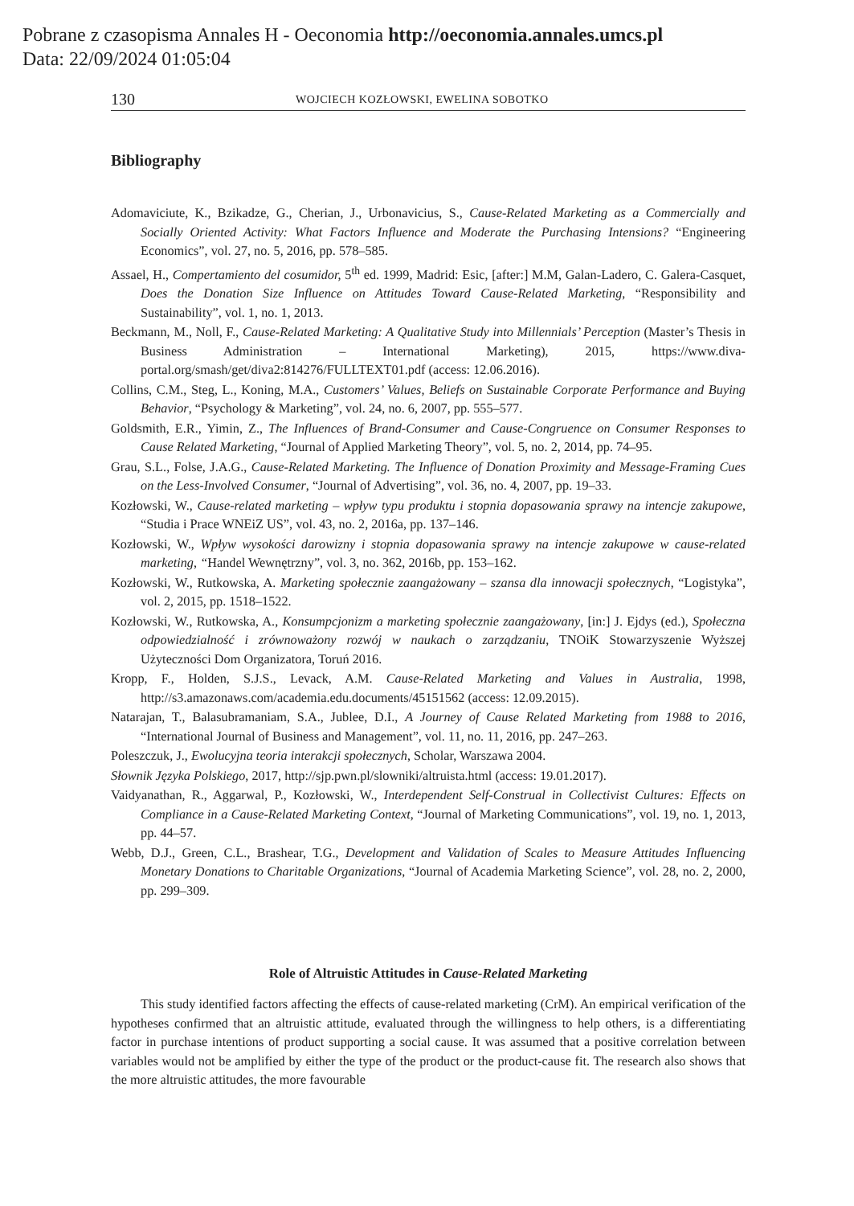Pobrane z czasopisma Annales H - Oeconomia http://oeconomia.annales.umcs.pl
Data: 22/09/2024 01:05:04
130 WOJCIECH KOZŁOWSKI, EWELINA SOBOTKO
Bibliography
Adomaviciute, K., Bzikadze, G., Cherian, J., Urbonavicius, S., Cause-Related Marketing as a Commercially and Socially Oriented Activity: What Factors Influence and Moderate the Purchasing Intensions? “Engineering Economics”, vol. 27, no. 5, 2016, pp. 578–585.
Assael, H., Compertamiento del cosumidor, 5<sup>th</sup> ed. 1999, Madrid: Esic, [after:] M.M, Galan-Ladero, C. Galera-Casquet, Does the Donation Size Influence on Attitudes Toward Cause-Related Marketing, “Responsibility and Sustainability”, vol. 1, no. 1, 2013.
Beckmann, M., Noll, F., Cause-Related Marketing: A Qualitative Study into Millennials’ Perception (Master’s Thesis in Business Administration – International Marketing), 2015, https://www.diva-portal.org/smash/get/diva2:814276/FULLTEXT01.pdf (access: 12.06.2016).
Collins, C.M., Steg, L., Koning, M.A., Customers’ Values, Beliefs on Sustainable Corporate Performance and Buying Behavior, “Psychology & Marketing”, vol. 24, no. 6, 2007, pp. 555–577.
Goldsmith, E.R., Yimin, Z., The Influences of Brand-Consumer and Cause-Congruence on Consumer Responses to Cause Related Marketing, “Journal of Applied Marketing Theory”, vol. 5, no. 2, 2014, pp. 74–95.
Grau, S.L., Folse, J.A.G., Cause-Related Marketing. The Influence of Donation Proximity and Message-Framing Cues on the Less-Involved Consumer, “Journal of Advertising”, vol. 36, no. 4, 2007, pp. 19–33.
Kozłowski, W., Cause-related marketing – wpływ typu produktu i stopnia dopasowania sprawy na intencje zakupowe, “Studia i Prace WNEiZ US”, vol. 43, no. 2, 2016a, pp. 137–146.
Kozłowski, W., Wpływ wysokości darowizny i stopnia dopasowania sprawy na intencje zakupowe w cause-related marketing, “Handel Wewnętrzny”, vol. 3, no. 362, 2016b, pp. 153–162.
Kozłowski, W., Rutkowska, A. Marketing społecznie zaangażowany – szansa dla innowacji społecznych, “Logistyka”, vol. 2, 2015, pp. 1518–1522.
Kozłowski, W., Rutkowska, A., Konsumpcjonizm a marketing społecznie zaangażowany, [in:] J. Ejdys (ed.), Społeczna odpowiedzialność i zrównoważony rozwój w naukach o zarządzaniu, TNOiK Stowarzyszenie Wyższej Użyteczności Dom Organizatora, Toruń 2016.
Kropp, F., Holden, S.J.S., Levack, A.M. Cause-Related Marketing and Values in Australia, 1998, http://s3.amazonaws.com/academia.edu.documents/45151562 (access: 12.09.2015).
Natarajan, T., Balasubramaniam, S.A., Jublee, D.I., A Journey of Cause Related Marketing from 1988 to 2016, “International Journal of Business and Management”, vol. 11, no. 11, 2016, pp. 247–263.
Poleszczuk, J., Ewolucyjna teoria interakcji społecznych, Scholar, Warszawa 2004.
Słownik Języka Polskiego, 2017, http://sjp.pwn.pl/slowniki/altruista.html (access: 19.01.2017).
Vaidyanathan, R., Aggarwal, P., Kozłowski, W., Interdependent Self-Construal in Collectivist Cultures: Effects on Compliance in a Cause-Related Marketing Context, “Journal of Marketing Communications”, vol. 19, no. 1, 2013, pp. 44–57.
Webb, D.J., Green, C.L., Brashear, T.G., Development and Validation of Scales to Measure Attitudes Influencing Monetary Donations to Charitable Organizations, “Journal of Academia Marketing Science”, vol. 28, no. 2, 2000, pp. 299–309.
Role of Altruistic Attitudes in Cause-Related Marketing
This study identified factors affecting the effects of cause-related marketing (CrM). An empirical verification of the hypotheses confirmed that an altruistic attitude, evaluated through the willingness to help others, is a differentiating factor in purchase intentions of product supporting a social cause. It was assumed that a positive correlation between variables would not be amplified by either the type of the product or the product-cause fit. The research also shows that the more altruistic attitudes, the more favourable